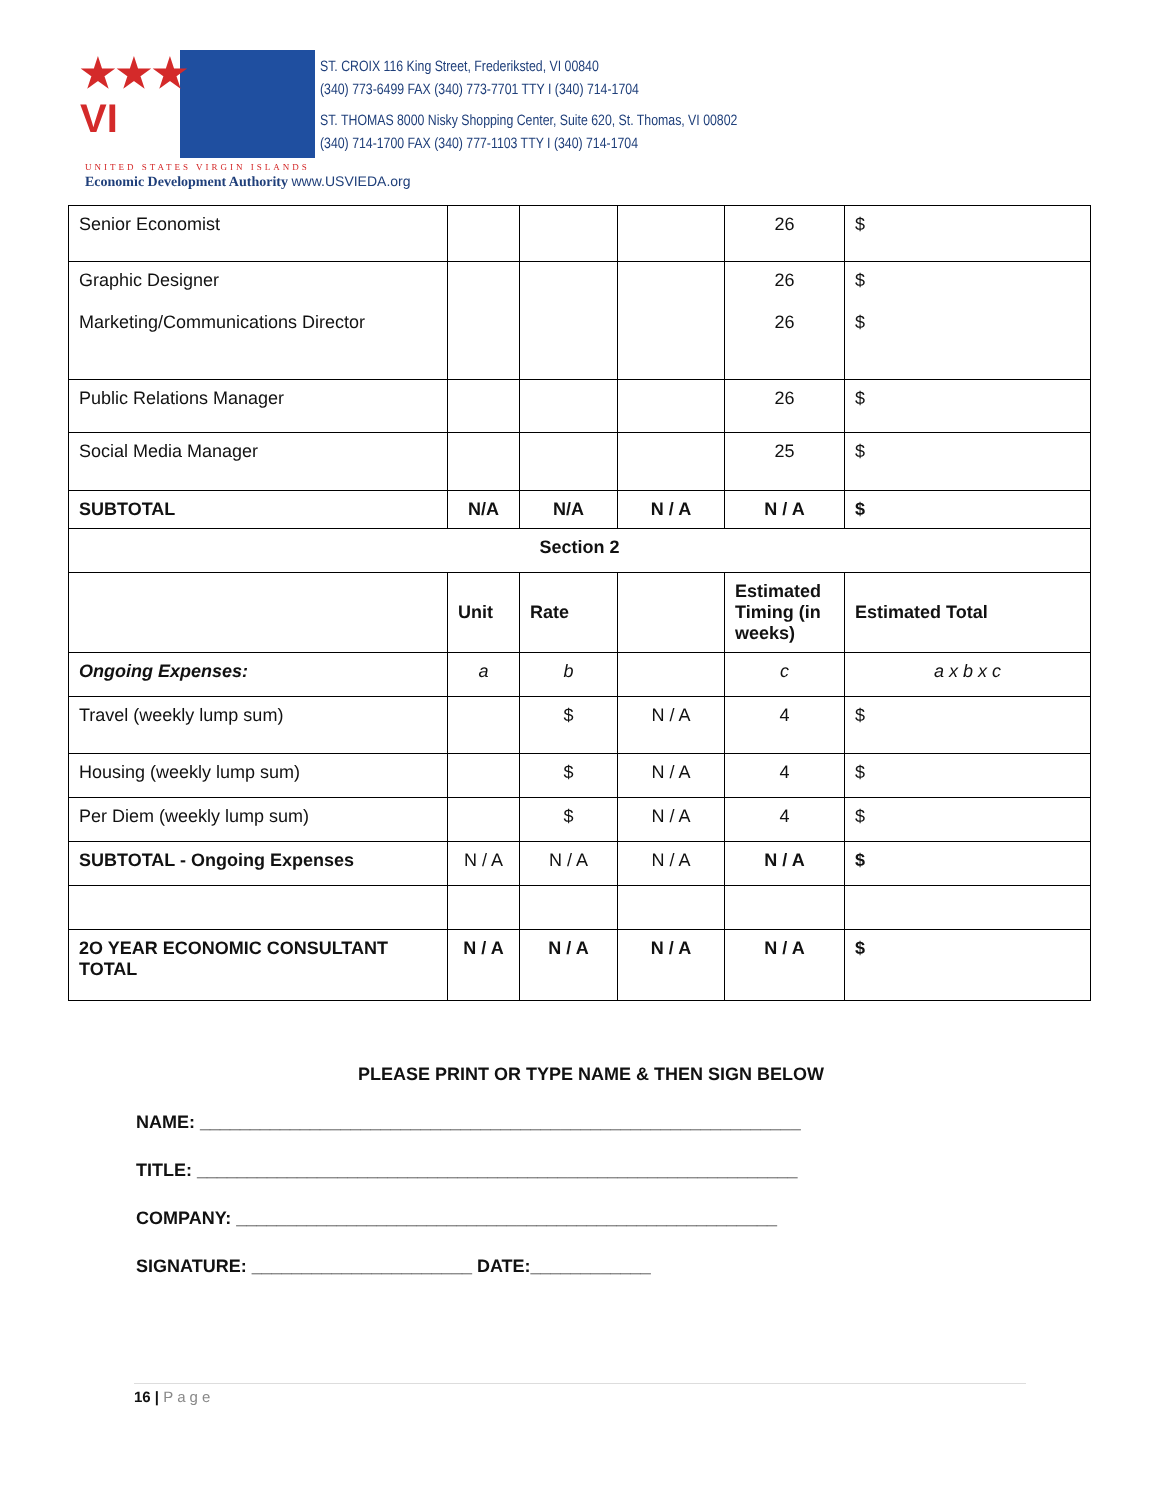★★★
VI
ST. CROIX 116 King Street, Frederiksted, VI 00840
(340) 773-6499 FAX (340) 773-7701 TTY I (340) 714-1704
ST. THOMAS 8000 Nisky Shopping Center, Suite 620, St. Thomas, VI 00802
(340) 714-1700 FAX (340) 777-1103 TTY I (340) 714-1704
UNITED STATES VIRGIN ISLANDS
Economic Development Authority www.USVIEDA.org
| Senior Economist | | | | 26 | $ |
| Graphic Designer Marketing/Communications Director | | | | 26 26 | $ $ |
| Public Relations Manager | | | | 26 | $ |
| Social Media Manager | | | | 25 | $ |
| SUBTOTAL | N/A | N/A | N / A | N / A | $ |
| Section 2 | | | | | |
| | Unit | Rate | | Estimated Timing (in weeks) | Estimated Total |
| Ongoing Expenses: | a | b | | c | a x b x c |
| Travel (weekly lump sum) | | $ | N / A | 4 | $ |
| Housing (weekly lump sum) | | $ | N / A | 4 | $ |
| Per Diem (weekly lump sum) | | $ | N / A | 4 | $ |
| SUBTOTAL - Ongoing Expenses | N / A | N / A | N / A | N / A | $ |
| 2O YEAR ECONOMIC CONSULTANT TOTAL | N / A | N / A | N / A | N / A | $ |
PLEASE PRINT OR TYPE NAME & THEN SIGN BELOW
NAME: ____________________________________________________________
TITLE: ____________________________________________________________
COMPANY: ______________________________________________________
SIGNATURE: ______________________ DATE:____________
16 | Page